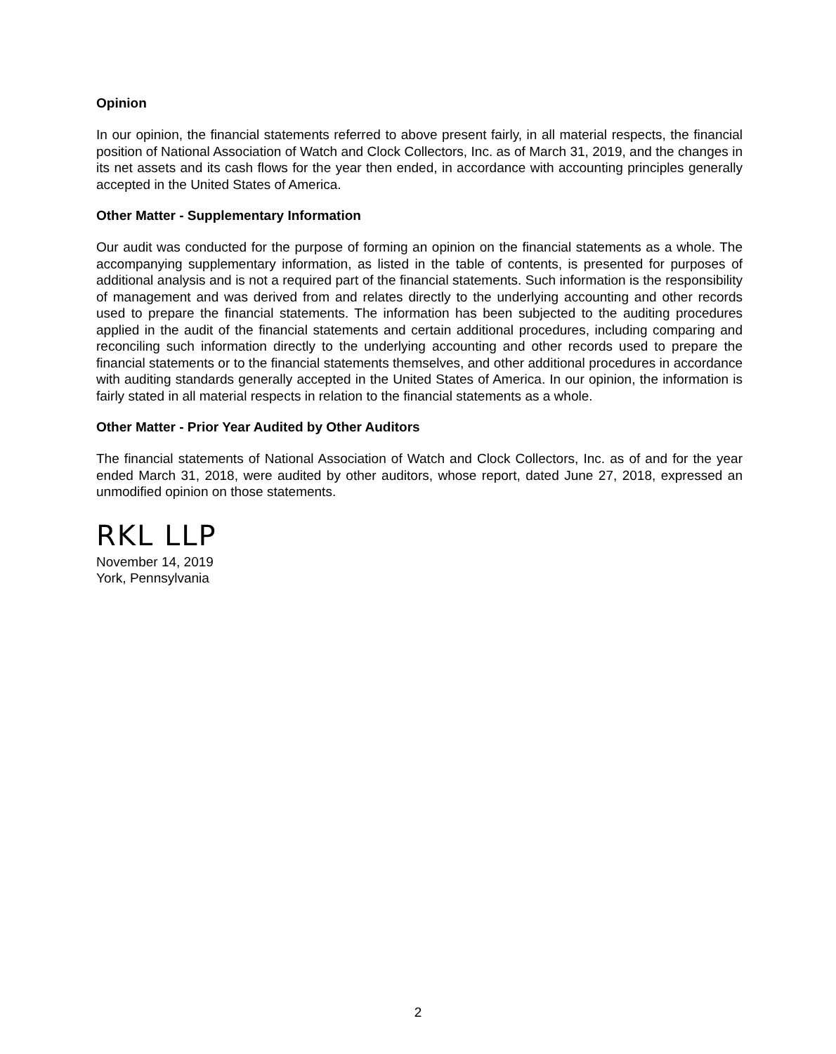Opinion
In our opinion, the financial statements referred to above present fairly, in all material respects, the financial position of National Association of Watch and Clock Collectors, Inc. as of March 31, 2019, and the changes in its net assets and its cash flows for the year then ended, in accordance with accounting principles generally accepted in the United States of America.
Other Matter - Supplementary Information
Our audit was conducted for the purpose of forming an opinion on the financial statements as a whole. The accompanying supplementary information, as listed in the table of contents, is presented for purposes of additional analysis and is not a required part of the financial statements. Such information is the responsibility of management and was derived from and relates directly to the underlying accounting and other records used to prepare the financial statements. The information has been subjected to the auditing procedures applied in the audit of the financial statements and certain additional procedures, including comparing and reconciling such information directly to the underlying accounting and other records used to prepare the financial statements or to the financial statements themselves, and other additional procedures in accordance with auditing standards generally accepted in the United States of America. In our opinion, the information is fairly stated in all material respects in relation to the financial statements as a whole.
Other Matter - Prior Year Audited by Other Auditors
The financial statements of National Association of Watch and Clock Collectors, Inc. as of and for the year ended March 31, 2018, were audited by other auditors, whose report, dated June 27, 2018, expressed an unmodified opinion on those statements.
RKL LLP
November 14, 2019
York, Pennsylvania
2